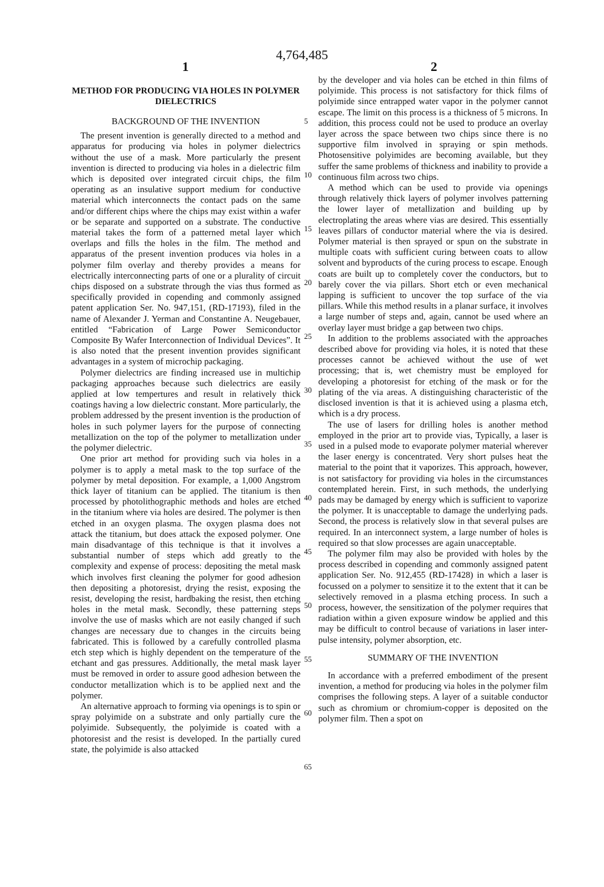4,764,485
1 2
METHOD FOR PRODUCING VIA HOLES IN POLYMER DIELECTRICS
BACKGROUND OF THE INVENTION
The present invention is generally directed to a method and apparatus for producing via holes in polymer dielectrics without the use of a mask. More particularly the present invention is directed to producing via holes in a dielectric film which is deposited over integrated circuit chips, the film operating as an insulative support medium for conductive material which interconnects the contact pads on the same and/or different chips where the chips may exist within a wafer or be separate and supported on a substrate. The conductive material takes the form of a patterned metal layer which overlaps and fills the holes in the film. The method and apparatus of the present invention produces via holes in a polymer film overlay and thereby provides a means for electrically interconnecting parts of one or a plurality of circuit chips disposed on a substrate through the vias thus formed as specifically provided in copending and commonly assigned patent application Ser. No. 947,151, (RD-17193), filed in the name of Alexander J. Yerman and Constantine A. Neugebauer, entitled “Fabrication of Large Power Semiconductor Composite By Wafer Interconnection of Individual Devices”. It is also noted that the present invention provides significant advantages in a system of microchip packaging.
Polymer dielectrics are finding increased use in multichip packaging approaches because such dielectrics are easily applied at low tempertures and result in relatively thick coatings having a low dielectric constant. More particularly, the problem addressed by the present invention is the production of holes in such polymer layers for the purpose of connecting metallization on the top of the polymer to metallization under the polymer dielectric.
One prior art method for providing such via holes in a polymer is to apply a metal mask to the top surface of the polymer by metal deposition. For example, a 1,000 Angstrom thick layer of titanium can be applied. The titanium is then processed by photolithographic methods and holes are etched in the titanium where via holes are desired. The polymer is then etched in an oxygen plasma. The oxygen plasma does not attack the titanium, but does attack the exposed polymer. One main disadvantage of this technique is that it involves a substantial number of steps which add greatly to the complexity and expense of process: depositing the metal mask which involves first cleaning the polymer for good adhesion then depositing a photoresist, drying the resist, exposing the resist, developing the resist, hardbaking the resist, then etching holes in the metal mask. Secondly, these patterning steps involve the use of masks which are not easily changed if such changes are necessary due to changes in the circuits being fabricated. This is followed by a carefully controlled plasma etch step which is highly dependent on the temperature of the etchant and gas pressures. Additionally, the metal mask layer must be removed in order to assure good adhesion between the conductor metallization which is to be applied next and the polymer.
An alternative approach to forming via openings is to spin or spray polyimide on a substrate and only partially cure the polyimide. Subsequently, the polyimide is coated with a photoresist and the resist is developed. In the partially cured state, the polyimide is also attacked
5
10
15
20
25
30
35
40
45
50
55
60
65
by the developer and via holes can be etched in thin films of polyimide. This process is not satisfactory for thick films of polyimide since entrapped water vapor in the polymer cannot escape. The limit on this process is a thickness of 5 microns. In addition, this process could not be used to produce an overlay layer across the space between two chips since there is no supportive film involved in spraying or spin methods. Photosensitive polyimides are becoming available, but they suffer the same problems of thickness and inability to provide a continuous film across two chips.
A method which can be used to provide via openings through relatively thick layers of polymer involves patterning the lower layer of metallization and building up by electroplating the areas where vias are desired. This essentially leaves pillars of conductor material where the via is desired. Polymer material is then sprayed or spun on the substrate in multiple coats with sufficient curing between coats to allow solvent and byproducts of the curing process to escape. Enough coats are built up to completely cover the conductors, but to barely cover the via pillars. Short etch or even mechanical lapping is sufficient to uncover the top surface of the via pillars. While this method results in a planar surface, it involves a large number of steps and, again, cannot be used where an overlay layer must bridge a gap between two chips.
In addition to the problems associated with the approaches described above for providing via holes, it is noted that these processes cannot be achieved without the use of wet processing; that is, wet chemistry must be employed for developing a photoresist for etching of the mask or for the plating of the via areas. A distinguishing characteristic of the disclosed invention is that it is achieved using a plasma etch, which is a dry process.
The use of lasers for drilling holes is another method employed in the prior art to provide vias, Typically, a laser is used in a pulsed mode to evaporate polymer material wherever the laser energy is concentrated. Very short pulses heat the material to the point that it vaporizes. This approach, however, is not satisfactory for providing via holes in the circumstances contemplated herein. First, in such methods, the underlying pads may be damaged by energy which is sufficient to vaporize the polymer. It is unacceptable to damage the underlying pads. Second, the process is relatively slow in that several pulses are required. In an interconnect system, a large number of holes is required so that slow processes are again unacceptable.
The polymer film may also be provided with holes by the process described in copending and commonly assigned patent application Ser. No. 912,455 (RD-17428) in which a laser is focussed on a polymer to sensitize it to the extent that it can be selectively removed in a plasma etching process. In such a process, however, the sensitization of the polymer requires that radiation within a given exposure window be applied and this may be difficult to control because of variations in laser inter-pulse intensity, polymer absorption, etc.
SUMMARY OF THE INVENTION
In accordance with a preferred embodiment of the present invention, a method for producing via holes in the polymer film comprises the following steps. A layer of a suitable conductor such as chromium or chromium-copper is deposited on the polymer film. Then a spot on